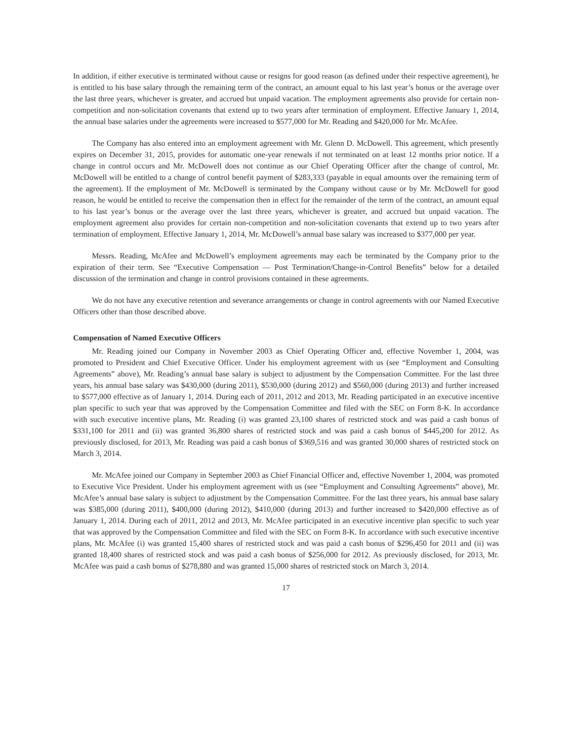In addition, if either executive is terminated without cause or resigns for good reason (as defined under their respective agreement), he is entitled to his base salary through the remaining term of the contract, an amount equal to his last year’s bonus or the average over the last three years, whichever is greater, and accrued but unpaid vacation. The employment agreements also provide for certain non-competition and non-solicitation covenants that extend up to two years after termination of employment. Effective January 1, 2014, the annual base salaries under the agreements were increased to $577,000 for Mr. Reading and $420,000 for Mr. McAfee.
The Company has also entered into an employment agreement with Mr. Glenn D. McDowell. This agreement, which presently expires on December 31, 2015, provides for automatic one-year renewals if not terminated on at least 12 months prior notice. If a change in control occurs and Mr. McDowell does not continue as our Chief Operating Officer after the change of control, Mr. McDowell will be entitled to a change of control benefit payment of $283,333 (payable in equal amounts over the remaining term of the agreement). If the employment of Mr. McDowell is terminated by the Company without cause or by Mr. McDowell for good reason, he would be entitled to receive the compensation then in effect for the remainder of the term of the contract, an amount equal to his last year’s bonus or the average over the last three years, whichever is greater, and accrued but unpaid vacation. The employment agreement also provides for certain non-competition and non-solicitation covenants that extend up to two years after termination of employment. Effective January 1, 2014, Mr. McDowell’s annual base salary was increased to $377,000 per year.
Messrs. Reading, McAfee and McDowell’s employment agreements may each be terminated by the Company prior to the expiration of their term. See “Executive Compensation — Post Termination/Change-in-Control Benefits” below for a detailed discussion of the termination and change in control provisions contained in these agreements.
We do not have any executive retention and severance arrangements or change in control agreements with our Named Executive Officers other than those described above.
Compensation of Named Executive Officers
Mr. Reading joined our Company in November 2003 as Chief Operating Officer and, effective November 1, 2004, was promoted to President and Chief Executive Officer. Under his employment agreement with us (see “Employment and Consulting Agreements” above), Mr. Reading’s annual base salary is subject to adjustment by the Compensation Committee. For the last three years, his annual base salary was $430,000 (during 2011), $530,000 (during 2012) and $560,000 (during 2013) and further increased to $577,000 effective as of January 1, 2014. During each of 2011, 2012 and 2013, Mr. Reading participated in an executive incentive plan specific to such year that was approved by the Compensation Committee and filed with the SEC on Form 8-K. In accordance with such executive incentive plans, Mr. Reading (i) was granted 23,100 shares of restricted stock and was paid a cash bonus of $331,100 for 2011 and (ii) was granted 36,800 shares of restricted stock and was paid a cash bonus of $445,200 for 2012. As previously disclosed, for 2013, Mr. Reading was paid a cash bonus of $369,516 and was granted 30,000 shares of restricted stock on March 3, 2014.
Mr. McAfee joined our Company in September 2003 as Chief Financial Officer and, effective November 1, 2004, was promoted to Executive Vice President. Under his employment agreement with us (see “Employment and Consulting Agreements” above), Mr. McAfee’s annual base salary is subject to adjustment by the Compensation Committee. For the last three years, his annual base salary was $385,000 (during 2011), $400,000 (during 2012), $410,000 (during 2013) and further increased to $420,000 effective as of January 1, 2014. During each of 2011, 2012 and 2013, Mr. McAfee participated in an executive incentive plan specific to such year that was approved by the Compensation Committee and filed with the SEC on Form 8-K. In accordance with such executive incentive plans, Mr. McAfee (i) was granted 15,400 shares of restricted stock and was paid a cash bonus of $296,450 for 2011 and (ii) was granted 18,400 shares of restricted stock and was paid a cash bonus of $256,000 for 2012. As previously disclosed, for 2013, Mr. McAfee was paid a cash bonus of $278,880 and was granted 15,000 shares of restricted stock on March 3, 2014.
17